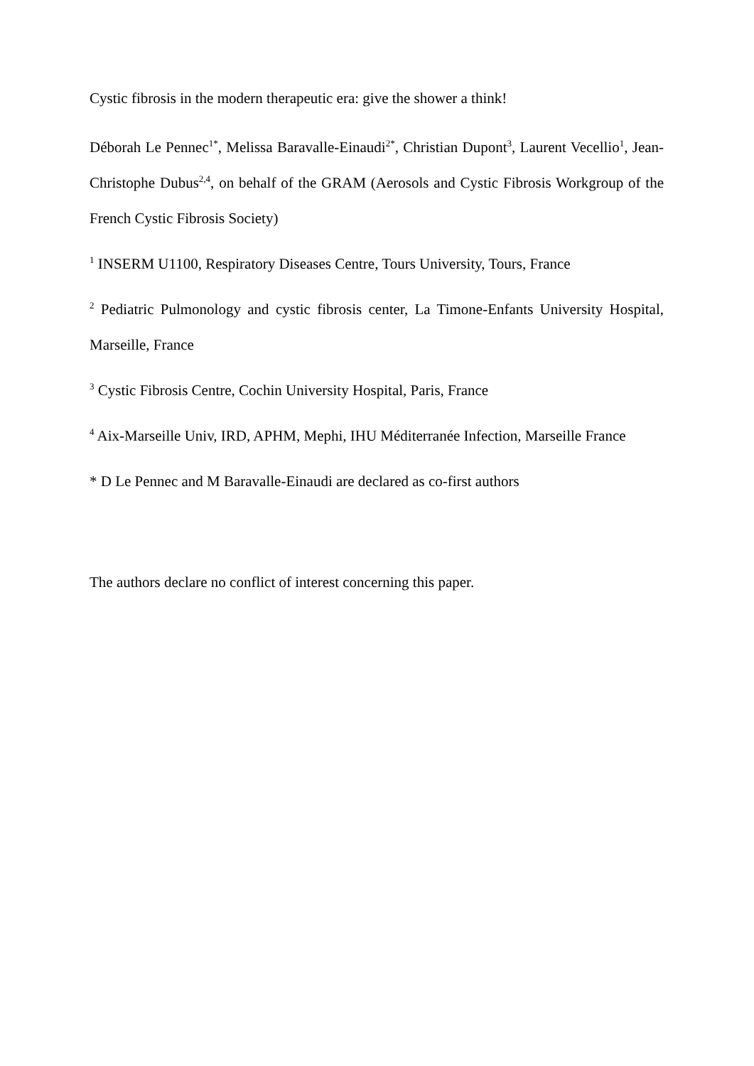Cystic fibrosis in the modern therapeutic era: give the shower a think!
Déborah Le Pennec<sup>1*</sup>, Melissa Baravalle-Einaudi<sup>2*</sup>, Christian Dupont<sup>3</sup>, Laurent Vecellio<sup>1</sup>, Jean-Christophe Dubus<sup>2,4</sup>, on behalf of the GRAM (Aerosols and Cystic Fibrosis Workgroup of the French Cystic Fibrosis Society)
<sup>1</sup> INSERM U1100, Respiratory Diseases Centre, Tours University, Tours, France
<sup>2</sup> Pediatric Pulmonology and cystic fibrosis center, La Timone-Enfants University Hospital, Marseille, France
<sup>3</sup> Cystic Fibrosis Centre, Cochin University Hospital, Paris, France
<sup>4</sup> Aix-Marseille Univ, IRD, APHM, Mephi, IHU Méditerranée Infection, Marseille France
* D Le Pennec and M Baravalle-Einaudi are declared as co-first authors
The authors declare no conflict of interest concerning this paper.